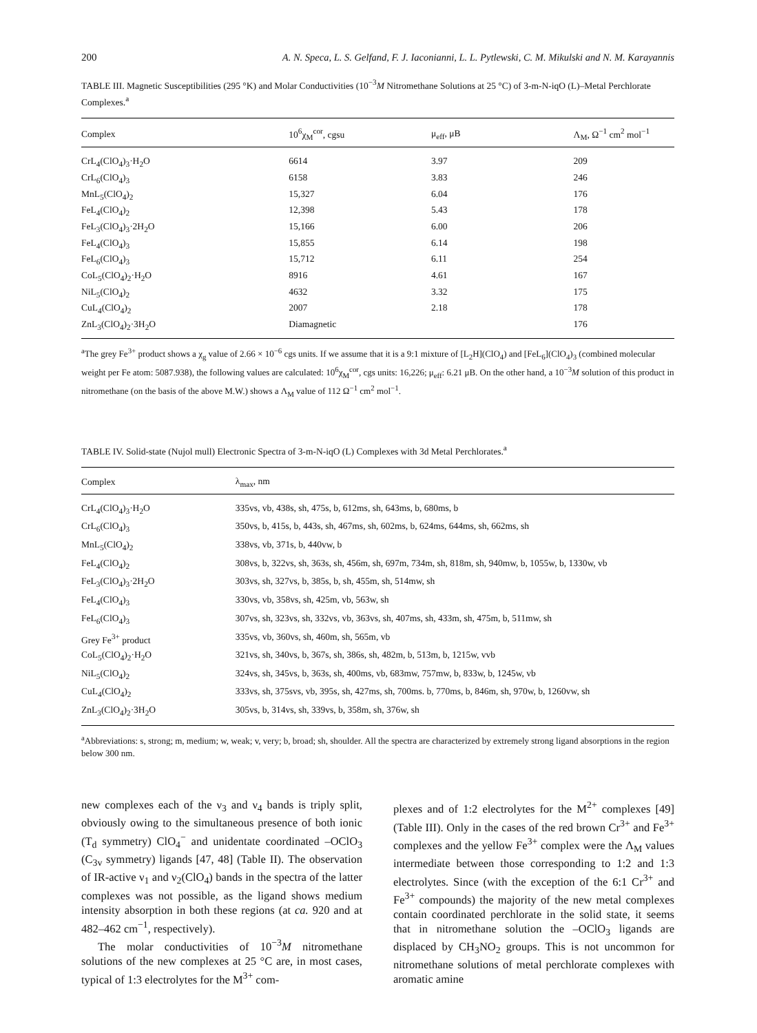200 A. N. Speca, L. S. Gelfand, F. J. Iaconianni, L. L. Pytlewski, C. M. Mikulski and N. M. Karayannis
TABLE III. Magnetic Susceptibilities (295 °K) and Molar Conductivities (10<sup>−3</sup>M Nitromethane Solutions at 25 °C) of 3-m-N-iqO (L)–Metal Perchlorate Complexes.<sup>a</sup>
| Complex | 10<sup>6</sup>χ<sub>M</sub><sup>cor</sup>, cgsu | μ<sub>eff</sub>, μB | Λ<sub>M</sub>, Ω<sup>−1</sup> cm<sup>2</sup> mol<sup>−1</sup> |
| --- | --- | --- | --- |
| CrL<sub>4</sub>(ClO<sub>4</sub>)<sub>3</sub>·H<sub>2</sub>O | 6614 | 3.97 | 209 |
| CrL<sub>6</sub>(ClO<sub>4</sub>)<sub>3</sub> | 6158 | 3.83 | 246 |
| MnL<sub>5</sub>(ClO<sub>4</sub>)<sub>2</sub> | 15,327 | 6.04 | 176 |
| FeL<sub>4</sub>(ClO<sub>4</sub>)<sub>2</sub> | 12,398 | 5.43 | 178 |
| FeL<sub>3</sub>(ClO<sub>4</sub>)<sub>3</sub>·2H<sub>2</sub>O | 15,166 | 6.00 | 206 |
| FeL<sub>4</sub>(ClO<sub>4</sub>)<sub>3</sub> | 15,855 | 6.14 | 198 |
| FeL<sub>6</sub>(ClO<sub>4</sub>)<sub>3</sub> | 15,712 | 6.11 | 254 |
| CoL<sub>5</sub>(ClO<sub>4</sub>)<sub>2</sub>·H<sub>2</sub>O | 8916 | 4.61 | 167 |
| NiL<sub>5</sub>(ClO<sub>4</sub>)<sub>2</sub> | 4632 | 3.32 | 175 |
| CuL<sub>4</sub>(ClO<sub>4</sub>)<sub>2</sub> | 2007 | 2.18 | 178 |
| ZnL<sub>3</sub>(ClO<sub>4</sub>)<sub>2</sub>·3H<sub>2</sub>O | Diamagnetic | | 176 |
<sup>a</sup> The grey Fe<sup>3+</sup> product shows a χ<sub>g</sub> value of 2.66 × 10<sup>−6</sup> cgs units. If we assume that it is a 9:1 mixture of [L<sub>2</sub>H](ClO<sub>4</sub>) and [FeL<sub>6</sub>](ClO<sub>4</sub>)<sub>3</sub> (combined molecular weight per Fe atom: 5087.938), the following values are calculated: 10<sup>6</sup>χ<sub>M</sub><sup>cor</sup>, cgs units: 16,226; μ<sub>eff</sub>: 6.21 μB. On the other hand, a 10<sup>−3</sup>M solution of this product in nitromethane (on the basis of the above M.W.) shows a Λ<sub>M</sub> value of 112 Ω<sup>−1</sup> cm<sup>2</sup> mol<sup>−1</sup>.
TABLE IV. Solid-state (Nujol mull) Electronic Spectra of 3-m-N-iqO (L) Complexes with 3d Metal Perchlorates.<sup>a</sup>
| Complex | λ<sub>max</sub>, nm |
| --- | --- |
| CrL<sub>4</sub>(ClO<sub>4</sub>)<sub>3</sub>·H<sub>2</sub>O | 335vs, vb, 438s, sh, 475s, b, 612ms, sh, 643ms, b, 680ms, b |
| CrL<sub>6</sub>(ClO<sub>4</sub>)<sub>3</sub> | 350vs, b, 415s, b, 443s, sh, 467ms, sh, 602ms, b, 624ms, 644ms, sh, 662ms, sh |
| MnL<sub>5</sub>(ClO<sub>4</sub>)<sub>2</sub> | 338vs, vb, 371s, b, 440vw, b |
| FeL<sub>4</sub>(ClO<sub>4</sub>)<sub>2</sub> | 308vs, b, 322vs, sh, 363s, sh, 456m, sh, 697m, 734m, sh, 818m, sh, 940mw, b, 1055w, b, 1330w, vb |
| FeL<sub>3</sub>(ClO<sub>4</sub>)<sub>3</sub>·2H<sub>2</sub>O | 303vs, sh, 327vs, b, 385s, b, sh, 455m, sh, 514mw, sh |
| FeL<sub>4</sub>(ClO<sub>4</sub>)<sub>3</sub> | 330vs, vb, 358vs, sh, 425m, vb, 563w, sh |
| FeL<sub>6</sub>(ClO<sub>4</sub>)<sub>3</sub> | 307vs, sh, 323vs, sh, 332vs, vb, 363vs, sh, 407ms, sh, 433m, sh, 475m, b, 511mw, sh |
| Grey Fe<sup>3+</sup> product | 335vs, vb, 360vs, sh, 460m, sh, 565m, vb |
| CoL<sub>5</sub>(ClO<sub>4</sub>)<sub>2</sub>·H<sub>2</sub>O | 321vs, sh, 340vs, b, 367s, sh, 386s, sh, 482m, b, 513m, b, 1215w, vvb |
| NiL<sub>5</sub>(ClO<sub>4</sub>)<sub>2</sub> | 324vs, sh, 345vs, b, 363s, sh, 400ms, vb, 683mw, 757mw, b, 833w, b, 1245w, vb |
| CuL<sub>4</sub>(ClO<sub>4</sub>)<sub>2</sub> | 333vs, sh, 375svs, vb, 395s, sh, 427ms, sh, 700ms. b, 770ms, b, 846m, sh, 970w, b, 1260vw, sh |
| ZnL<sub>3</sub>(ClO<sub>4</sub>)<sub>2</sub>·3H<sub>2</sub>O | 305vs, b, 314vs, sh, 339vs, b, 358m, sh, 376w, sh |
<sup>a</sup> Abbreviations: s, strong; m, medium; w, weak; v, very; b, broad; sh, shoulder. All the spectra are characterized by extremely strong ligand absorptions in the region below 300 nm.
new complexes each of the ν<sub>3</sub> and ν<sub>4</sub> bands is triply split, obviously owing to the simultaneous presence of both ionic (T<sub>d</sub> symmetry) ClO<sub>4</sub><sup>−</sup> and unidentate coordinated –OClO<sub>3</sub> (C<sub>3v</sub> symmetry) ligands [47, 48] (Table II). The observation of IR-active ν<sub>1</sub> and ν<sub>2</sub>(ClO<sub>4</sub>) bands in the spectra of the latter complexes was not possible, as the ligand shows medium intensity absorption in both these regions (at ca. 920 and at 482–462 cm<sup>−1</sup>, respectively).
The molar conductivities of 10<sup>−3</sup>M nitromethane solutions of the new complexes at 25 °C are, in most cases, typical of 1:3 electrolytes for the M<sup>3+</sup> com-
plexes and of 1:2 electrolytes for the M<sup>2+</sup> complexes [49] (Table III). Only in the cases of the red brown Cr<sup>3+</sup> and Fe<sup>3+</sup> complexes and the yellow Fe<sup>3+</sup> complex were the Λ<sub>M</sub> values intermediate between those corresponding to 1:2 and 1:3 electrolytes. Since (with the exception of the 6:1 Cr<sup>3+</sup> and Fe<sup>3+</sup> compounds) the majority of the new metal complexes contain coordinated perchlorate in the solid state, it seems that in nitromethane solution the –OClO<sub>3</sub> ligands are displaced by CH<sub>3</sub>NO<sub>2</sub> groups. This is not uncommon for nitromethane solutions of metal perchlorate complexes with aromatic amine